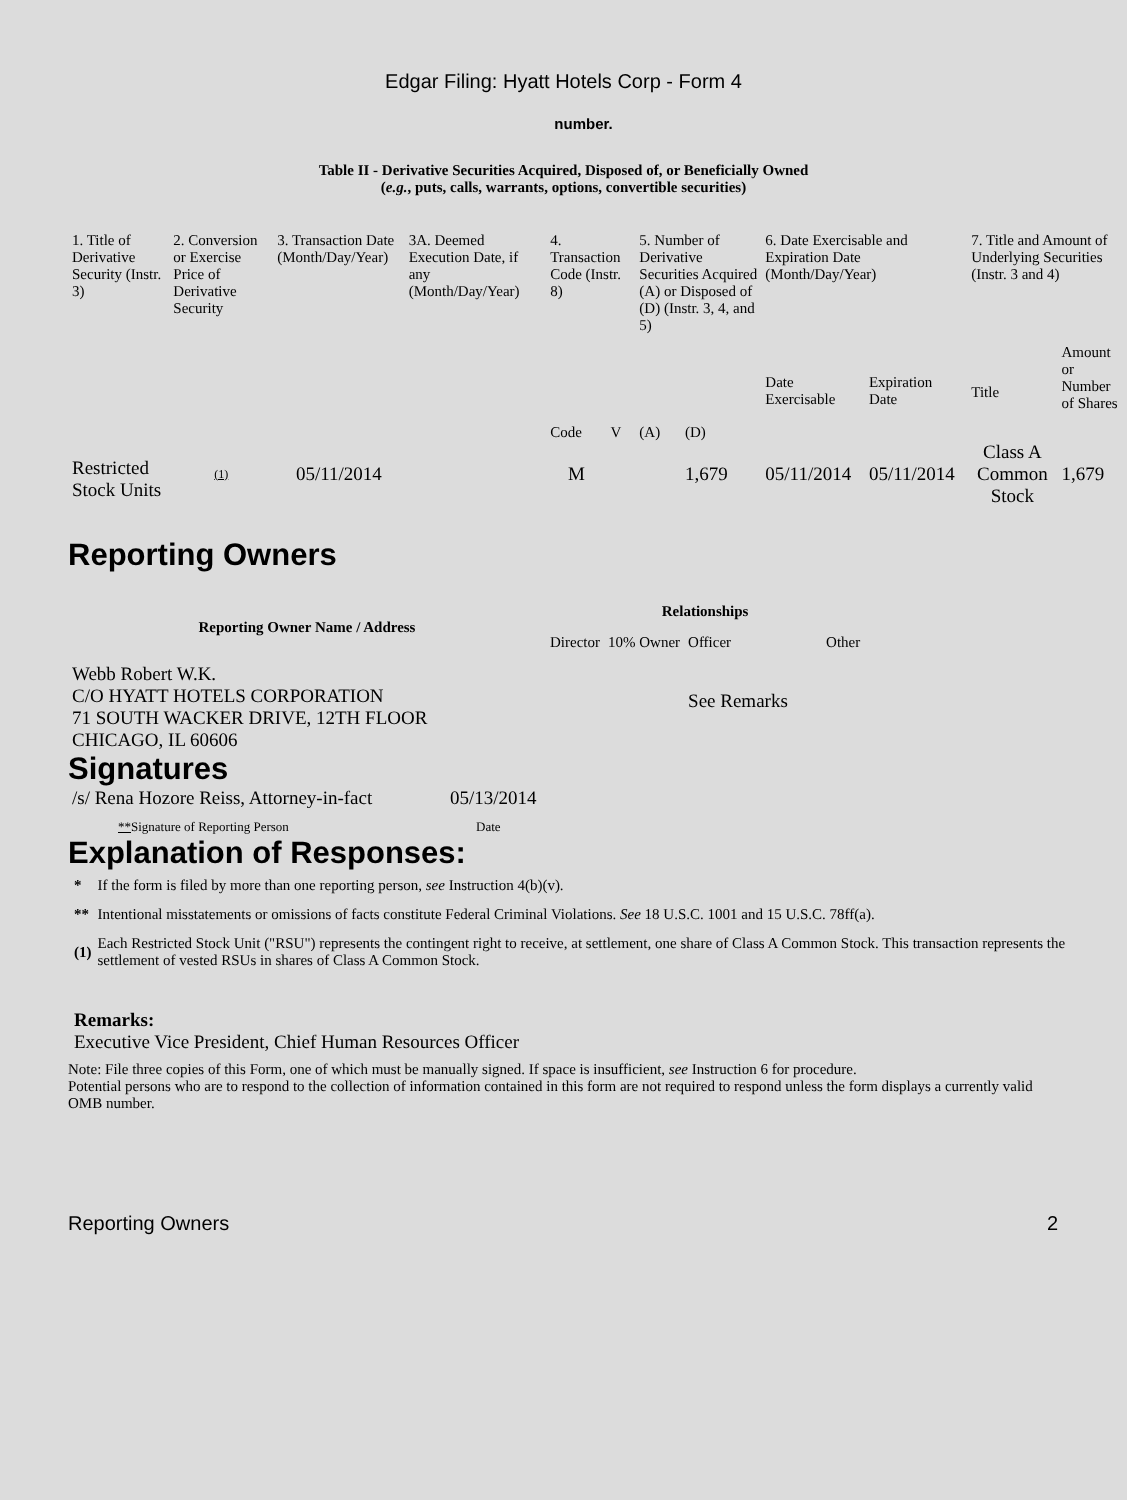Edgar Filing: Hyatt Hotels Corp - Form 4
number.
Table II - Derivative Securities Acquired, Disposed of, or Beneficially Owned
(e.g., puts, calls, warrants, options, convertible securities)
| 1. Title of Derivative Security (Instr. 3) | 2. Conversion or Exercise Price of Derivative Security | 3. Transaction Date (Month/Day/Year) | 3A. Deemed Execution Date, if any (Month/Day/Year) | 4. Transaction Code (Instr. 8) | | 5. Number of Derivative Securities Acquired (A) or Disposed of (D) (Instr. 3, 4, and 5) | | 6. Date Exercisable and Expiration Date (Month/Day/Year) | | 7. Title and Amount of Underlying Securities (Instr. 3 and 4) | |
| --- | --- | --- | --- | --- | --- | --- | --- | --- | --- | --- | --- |
| | | | | Code | V | (A) | (D) | Date Exercisable | Expiration Date | Title | Amount or Number of Shares |
| Restricted Stock Units | (1) | 05/11/2014 | | M | | | 1,679 | 05/11/2014 | 05/11/2014 | Class A Common Stock | 1,679 |
Reporting Owners
| Reporting Owner Name / Address | Relationships | | | |
| --- | --- | --- | --- | --- |
| | Director | 10% Owner | Officer | Other |
| Webb Robert W.K. C/O HYATT HOTELS CORPORATION 71 SOUTH WACKER DRIVE, 12TH FLOOR CHICAGO, IL 60606 | | | See Remarks | |
Signatures
| /s/ Rena Hozore Reiss, Attorney-in-fact | 05/13/2014 |
| ** Signature of Reporting Person | Date |
Explanation of Responses:
| * | If the form is filed by more than one reporting person, see Instruction 4(b)(v). |
| ** | Intentional misstatements or omissions of facts constitute Federal Criminal Violations. See 18 U.S.C. 1001 and 15 U.S.C. 78ff(a). |
| (1) | Each Restricted Stock Unit ("RSU") represents the contingent right to receive, at settlement, one share of Class A Common Stock. This transaction represents the settlement of vested RSUs in shares of Class A Common Stock. |
Remarks:
Executive Vice President, Chief Human Resources Officer
Note: File three copies of this Form, one of which must be manually signed. If space is insufficient, see Instruction 6 for procedure.
Potential persons who are to respond to the collection of information contained in this form are not required to respond unless the form displays a currently valid OMB number.
Reporting Owners 2